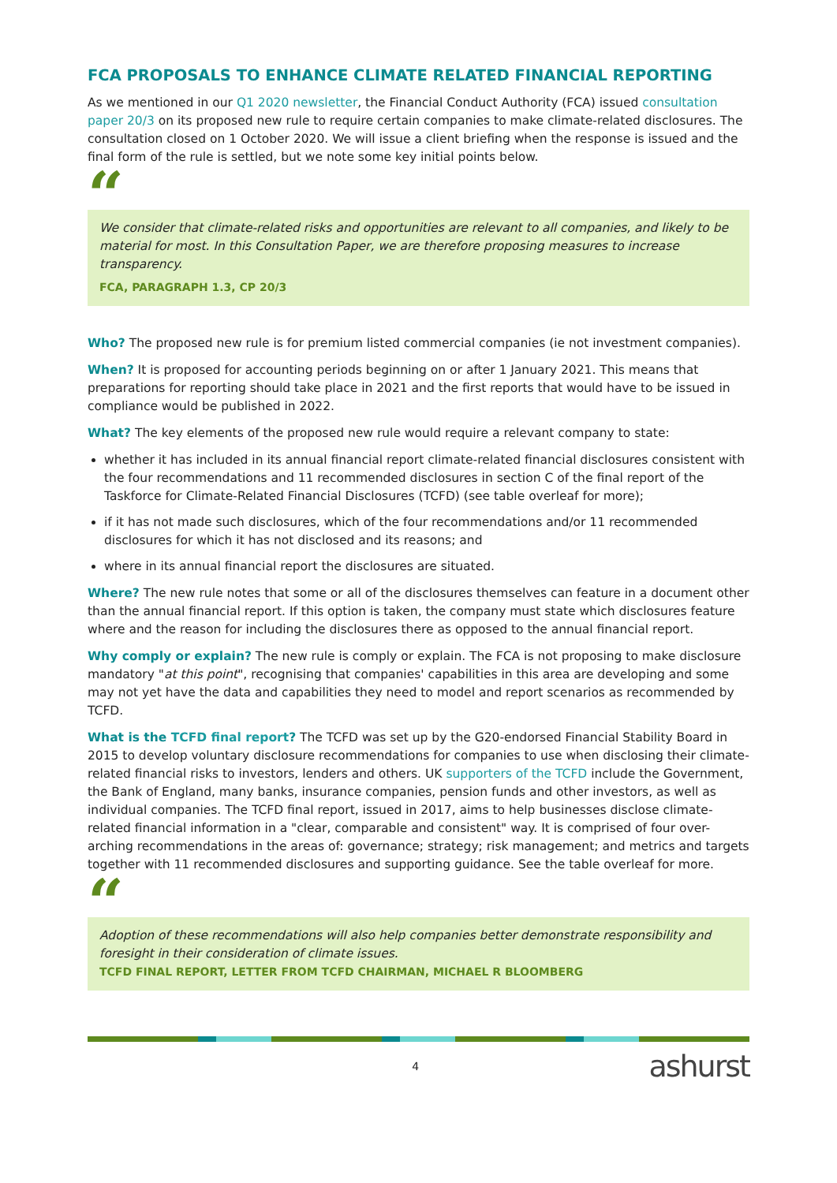FCA PROPOSALS TO ENHANCE CLIMATE RELATED FINANCIAL REPORTING
As we mentioned in our Q1 2020 newsletter, the Financial Conduct Authority (FCA) issued consultation paper 20/3 on its proposed new rule to require certain companies to make climate-related disclosures. The consultation closed on 1 October 2020. We will issue a client briefing when the response is issued and the final form of the rule is settled, but we note some key initial points below.
“
We consider that climate-related risks and opportunities are relevant to all companies, and likely to be material for most. In this Consultation Paper, we are therefore proposing measures to increase transparency.
FCA, PARAGRAPH 1.3, CP 20/3
Who? The proposed new rule is for premium listed commercial companies (ie not investment companies).
When? It is proposed for accounting periods beginning on or after 1 January 2021. This means that preparations for reporting should take place in 2021 and the first reports that would have to be issued in compliance would be published in 2022.
What? The key elements of the proposed new rule would require a relevant company to state:
whether it has included in its annual financial report climate-related financial disclosures consistent with the four recommendations and 11 recommended disclosures in section C of the final report of the Taskforce for Climate-Related Financial Disclosures (TCFD) (see table overleaf for more);
if it has not made such disclosures, which of the four recommendations and/or 11 recommended disclosures for which it has not disclosed and its reasons; and
where in its annual financial report the disclosures are situated.
Where? The new rule notes that some or all of the disclosures themselves can feature in a document other than the annual financial report. If this option is taken, the company must state which disclosures feature where and the reason for including the disclosures there as opposed to the annual financial report.
Why comply or explain? The new rule is comply or explain. The FCA is not proposing to make disclosure mandatory "at this point", recognising that companies' capabilities in this area are developing and some may not yet have the data and capabilities they need to model and report scenarios as recommended by TCFD.
What is the TCFD final report? The TCFD was set up by the G20-endorsed Financial Stability Board in 2015 to develop voluntary disclosure recommendations for companies to use when disclosing their climate-related financial risks to investors, lenders and others. UK supporters of the TCFD include the Government, the Bank of England, many banks, insurance companies, pension funds and other investors, as well as individual companies. The TCFD final report, issued in 2017, aims to help businesses disclose climate-related financial information in a "clear, comparable and consistent" way. It is comprised of four over-arching recommendations in the areas of: governance; strategy; risk management; and metrics and targets together with 11 recommended disclosures and supporting guidance. See the table overleaf for more.
“
Adoption of these recommendations will also help companies better demonstrate responsibility and foresight in their consideration of climate issues.
TCFD FINAL REPORT, LETTER FROM TCFD CHAIRMAN, MICHAEL R BLOOMBERG
4 ashurst